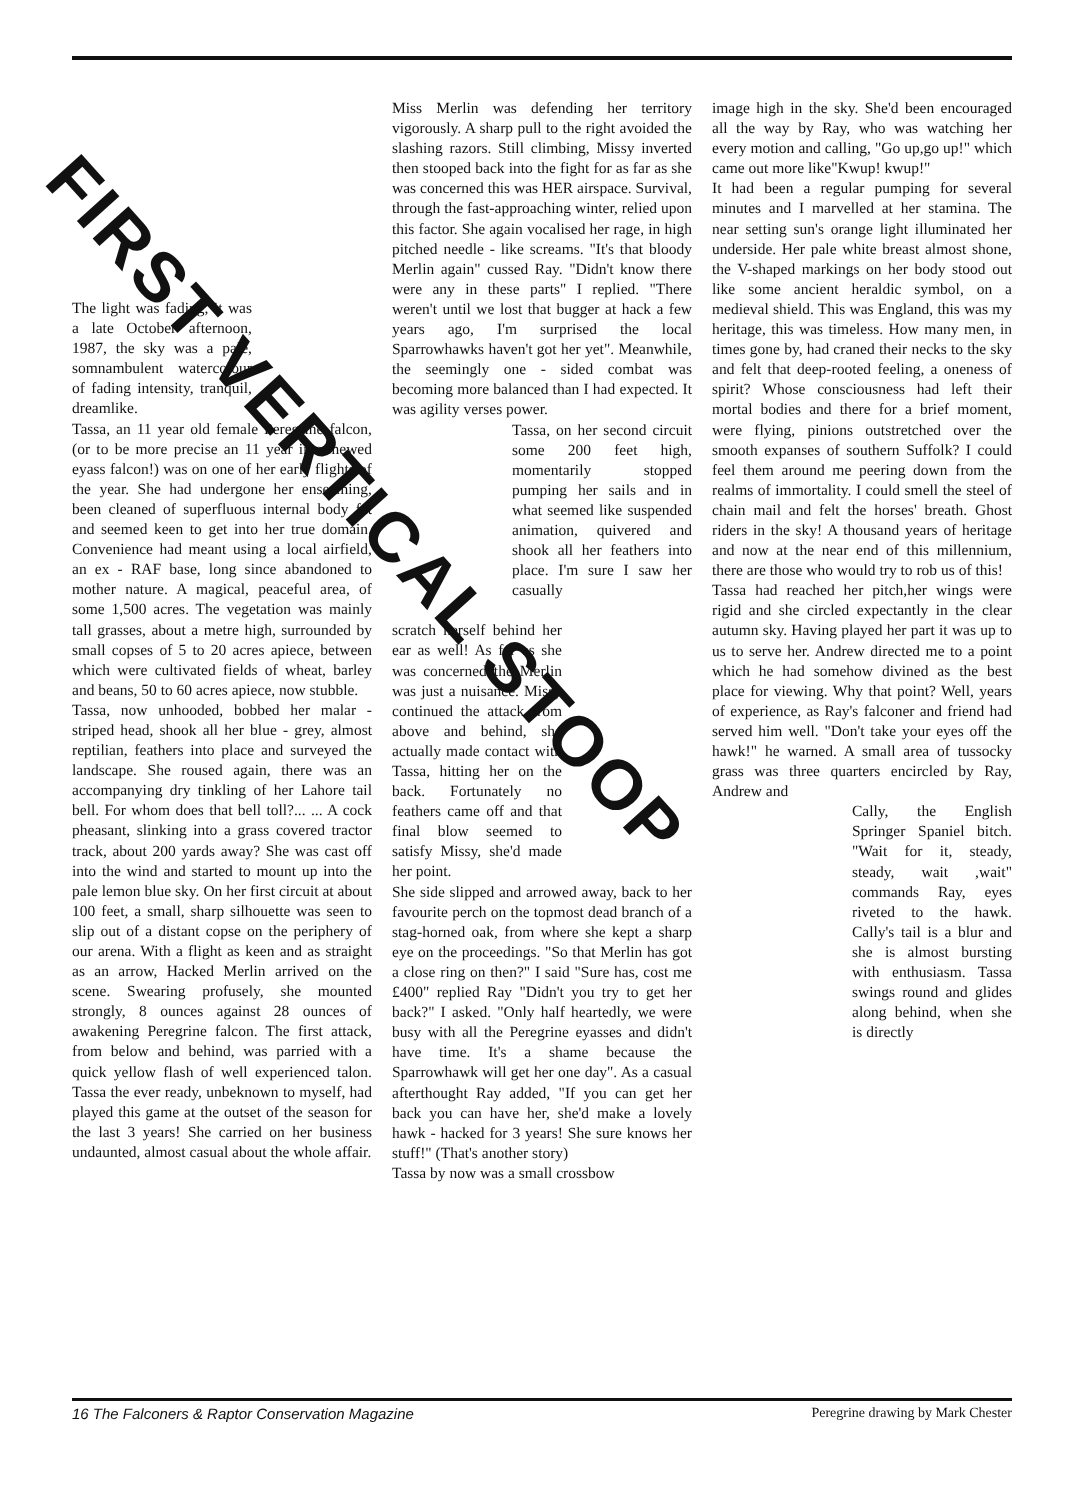FIRST VERTICAL STOOP
The light was fading, it was a late October afternoon, 1987, the sky was a pale, somnambulent watercolour of fading intensity, tranquil, dreamlike.
Tassa, an 11 year old female Peregrine falcon, (or to be more precise an 11 year intermewed eyass falcon!) was on one of her early flights of the year. She had undergone her enseaming, been cleaned of superfluous internal body fat and seemed keen to get into her true domain. Convenience had meant using a local airfield, an ex - RAF base, long since abandoned to mother nature. A magical, peaceful area, of some 1,500 acres. The vegetation was mainly tall grasses, about a metre high, surrounded by small copses of 5 to 20 acres apiece, between which were cultivated fields of wheat, barley and beans, 50 to 60 acres apiece, now stubble.
Tassa, now unhooded, bobbed her malar - striped head, shook all her blue - grey, almost reptilian, feathers into place and surveyed the landscape. She roused again, there was an accompanying dry tinkling of her Lahore tail bell. For whom does that bell toll?... ... A cock pheasant, slinking into a grass covered tractor track, about 200 yards away? She was cast off into the wind and started to mount up into the pale lemon blue sky. On her first circuit at about 100 feet, a small, sharp silhouette was seen to slip out of a distant copse on the periphery of our arena. With a flight as keen and as straight as an arrow, Hacked Merlin arrived on the scene. Swearing profusely, she mounted strongly, 8 ounces against 28 ounces of awakening Peregrine falcon. The first attack, from below and behind, was parried with a quick yellow flash of well experienced talon. Tassa the ever ready, unbeknown to myself, had played this game at the outset of the season for the last 3 years! She carried on her business undaunted, almost casual about the whole affair.
Miss Merlin was defending her territory vigorously. A sharp pull to the right avoided the slashing razors. Still climbing, Missy inverted then stooped back into the fight for as far as she was concerned this was HER airspace. Survival, through the fast-approaching winter, relied upon this factor. She again vocalised her rage, in high pitched needle - like screams. "It's that bloody Merlin again" cussed Ray. "Didn't know there were any in these parts" I replied. "There weren't until we lost that bugger at hack a few years ago, I'm surprised the local Sparrowhawks haven't got her yet". Meanwhile, the seemingly one - sided combat was becoming more balanced than I had expected. It was agility verses power.
Tassa, on her second circuit some 200 feet high, momentarily stopped pumping her sails and in what seemed like suspended animation, quivered and shook all her feathers into place. I'm sure I saw her casually
scratch herself behind her ear as well! As far as she was concerned the Merlin was just a nuisance. Missy continued the attack from above and behind, she actually made contact with Tassa, hitting her on the back. Fortunately no feathers came off and that final blow seemed to satisfy Missy, she'd made her point.
She side slipped and arrowed away, back to her favourite perch on the topmost dead branch of a stag-horned oak, from where she kept a sharp eye on the proceedings. "So that Merlin has got a close ring on then?" I said "Sure has, cost me £400" replied Ray "Didn't you try to get her back?" I asked. "Only half heartedly, we were busy with all the Peregrine eyasses and didn't have time. It's a shame because the Sparrowhawk will get her one day". As a casual afterthought Ray added, "If you can get her back you can have her, she'd make a lovely hawk - hacked for 3 years! She sure knows her stuff!" (That's another story)
Tassa by now was a small crossbow
image high in the sky. She'd been encouraged all the way by Ray, who was watching her every motion and calling, "Go up,go up!" which came out more like"Kwup! kwup!"
It had been a regular pumping for several minutes and I marvelled at her stamina. The near setting sun's orange light illuminated her underside. Her pale white breast almost shone, the V-shaped markings on her body stood out like some ancient heraldic symbol, on a medieval shield. This was England, this was my heritage, this was timeless. How many men, in times gone by, had craned their necks to the sky and felt that deep-rooted feeling, a oneness of spirit? Whose consciousness had left their mortal bodies and there for a brief moment, were flying, pinions outstretched over the smooth expanses of southern Suffolk? I could feel them around me peering down from the realms of immortality. I could smell the steel of chain mail and felt the horses' breath. Ghost riders in the sky! A thousand years of heritage and now at the near end of this millennium, there are those who would try to rob us of this!
Tassa had reached her pitch,her wings were rigid and she circled expectantly in the clear autumn sky. Having played her part it was up to us to serve her. Andrew directed me to a point which he had somehow divined as the best place for viewing. Why that point? Well, years of experience, as Ray's falconer and friend had served him well. "Don't take your eyes off the hawk!" he warned. A small area of tussocky grass was three quarters encircled by Ray, Andrew and
Cally, the English Springer Spaniel bitch. "Wait for it, steady, steady, wait ,wait" commands Ray, eyes riveted to the hawk. Cally's tail is a blur and she is almost bursting with enthusiasm. Tassa swings round and glides along behind, when she is directly
16 The Falconers & Raptor Conservation Magazine Peregrine drawing by Mark Chester